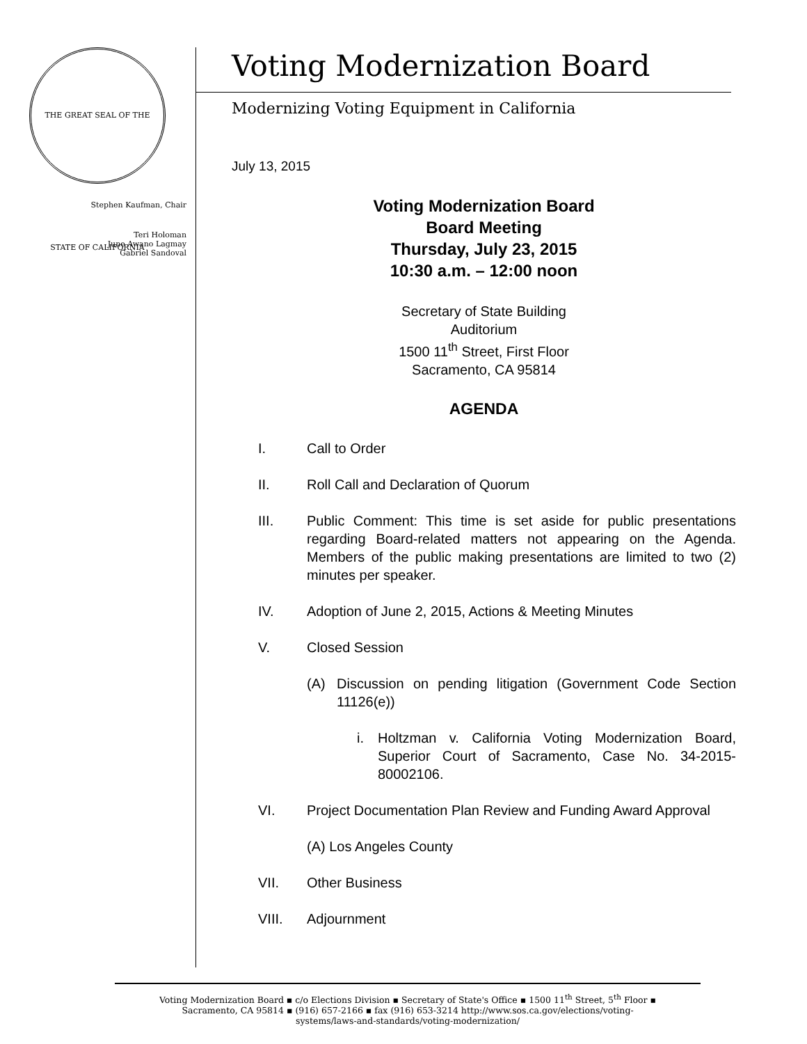THE GREAT SEAL OF THE STATE OF CALIFORNIA
Stephen Kaufman, Chair
Teri Holoman
June Awano Lagmay
Gabriel Sandoval
Voting Modernization Board
Modernizing Voting Equipment in California
July 13, 2015
Voting Modernization Board
Board Meeting
Thursday, July 23, 2015
10:30 a.m. – 12:00 noon
Secretary of State Building
Auditorium
1500 11<sup>th</sup> Street, First Floor
Sacramento, CA 95814
AGENDA
I. Call to Order
II. Roll Call and Declaration of Quorum
III. Public Comment: This time is set aside for public presentations regarding Board-related matters not appearing on the Agenda. Members of the public making presentations are limited to two (2) minutes per speaker.
IV. Adoption of June 2, 2015, Actions & Meeting Minutes
V. Closed Session
(A) Discussion on pending litigation (Government Code Section 11126(e))
i. Holtzman v. California Voting Modernization Board, Superior Court of Sacramento, Case No. 34-2015-80002106.
VI. Project Documentation Plan Review and Funding Award Approval
(A) Los Angeles County
VII. Other Business
VIII. Adjournment
Voting Modernization Board ▪ c/o Elections Division ▪ Secretary of State's Office ▪ 1500 11<sup>th</sup> Street, 5<sup>th</sup> Floor ▪
Sacramento, CA 95814 ▪ (916) 657-2166 ▪ fax (916) 653-3214 http://www.sos.ca.gov/elections/voting-
systems/laws-and-standards/voting-modernization/